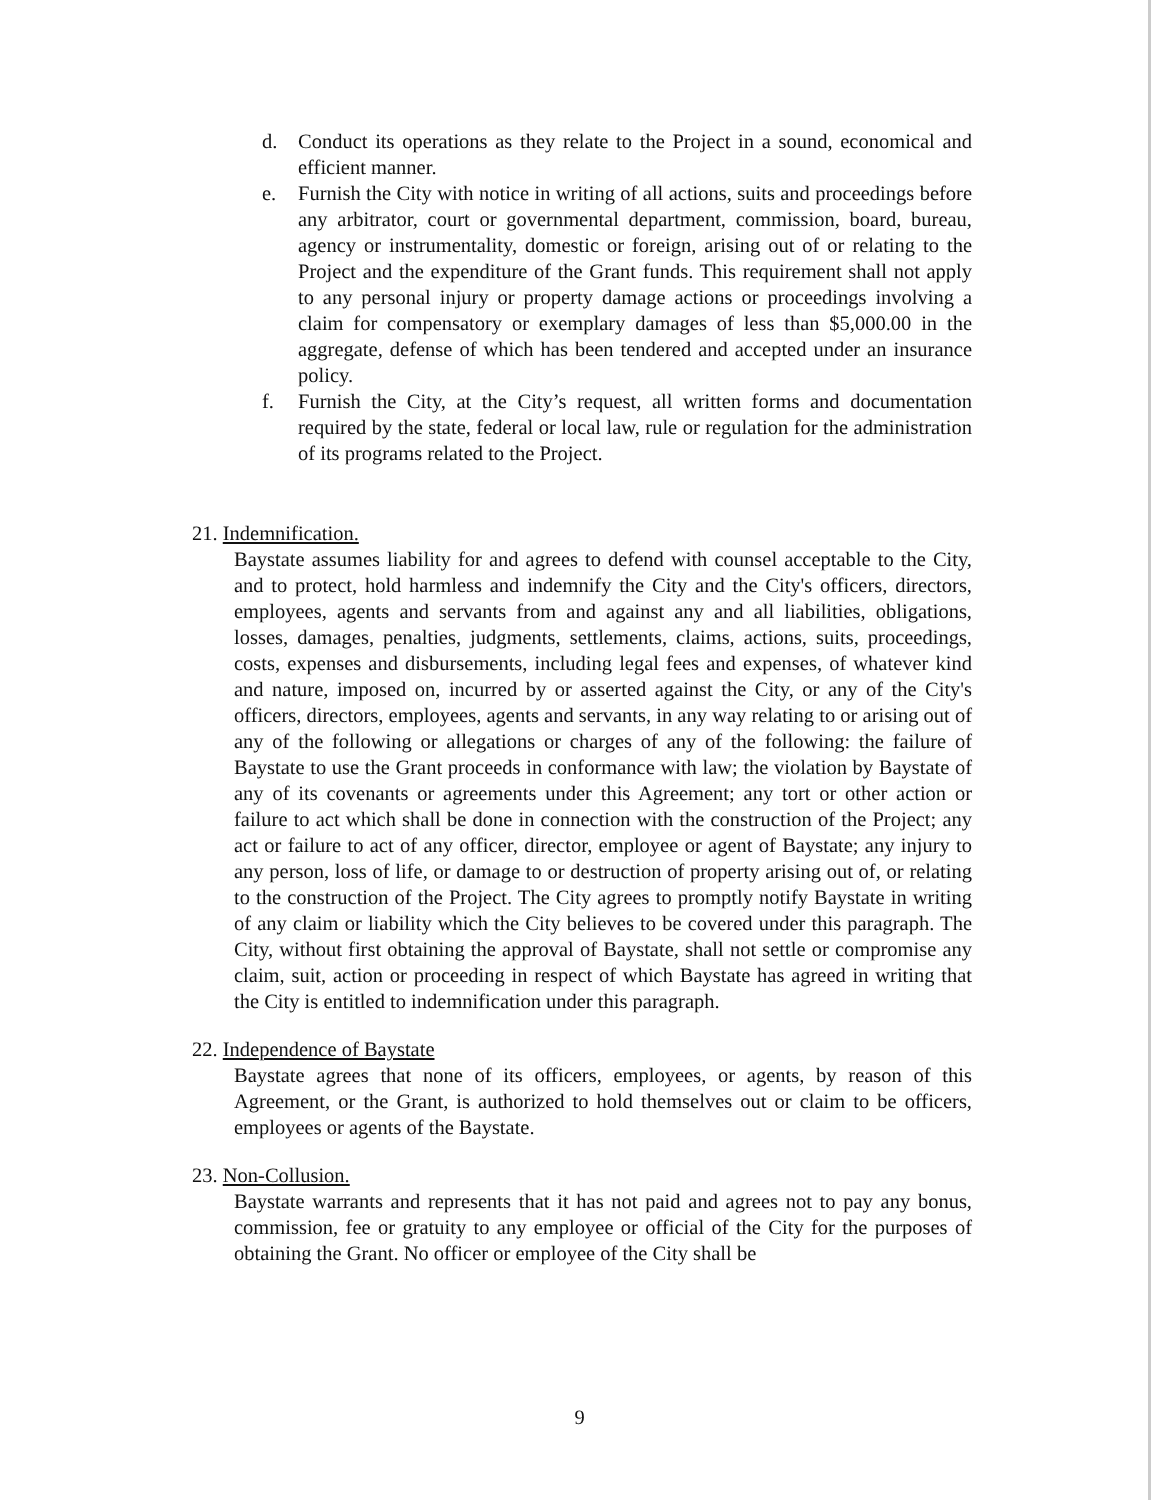d. Conduct its operations as they relate to the Project in a sound, economical and efficient manner.
e. Furnish the City with notice in writing of all actions, suits and proceedings before any arbitrator, court or governmental department, commission, board, bureau, agency or instrumentality, domestic or foreign, arising out of or relating to the Project and the expenditure of the Grant funds. This requirement shall not apply to any personal injury or property damage actions or proceedings involving a claim for compensatory or exemplary damages of less than $5,000.00 in the aggregate, defense of which has been tendered and accepted under an insurance policy.
f. Furnish the City, at the City’s request, all written forms and documentation required by the state, federal or local law, rule or regulation for the administration of its programs related to the Project.
21. Indemnification.
Baystate assumes liability for and agrees to defend with counsel acceptable to the City, and to protect, hold harmless and indemnify the City and the City's officers, directors, employees, agents and servants from and against any and all liabilities, obligations, losses, damages, penalties, judgments, settlements, claims, actions, suits, proceedings, costs, expenses and disbursements, including legal fees and expenses, of whatever kind and nature, imposed on, incurred by or asserted against the City, or any of the City's officers, directors, employees, agents and servants, in any way relating to or arising out of any of the following or allegations or charges of any of the following: the failure of Baystate to use the Grant proceeds in conformance with law; the violation by Baystate of any of its covenants or agreements under this Agreement; any tort or other action or failure to act which shall be done in connection with the construction of the Project; any act or failure to act of any officer, director, employee or agent of Baystate; any injury to any person, loss of life, or damage to or destruction of property arising out of, or relating to the construction of the Project. The City agrees to promptly notify Baystate in writing of any claim or liability which the City believes to be covered under this paragraph. The City, without first obtaining the approval of Baystate, shall not settle or compromise any claim, suit, action or proceeding in respect of which Baystate has agreed in writing that the City is entitled to indemnification under this paragraph.
22. Independence of Baystate
Baystate agrees that none of its officers, employees, or agents, by reason of this Agreement, or the Grant, is authorized to hold themselves out or claim to be officers, employees or agents of the Baystate.
23. Non-Collusion.
Baystate warrants and represents that it has not paid and agrees not to pay any bonus, commission, fee or gratuity to any employee or official of the City for the purposes of obtaining the Grant. No officer or employee of the City shall be
9